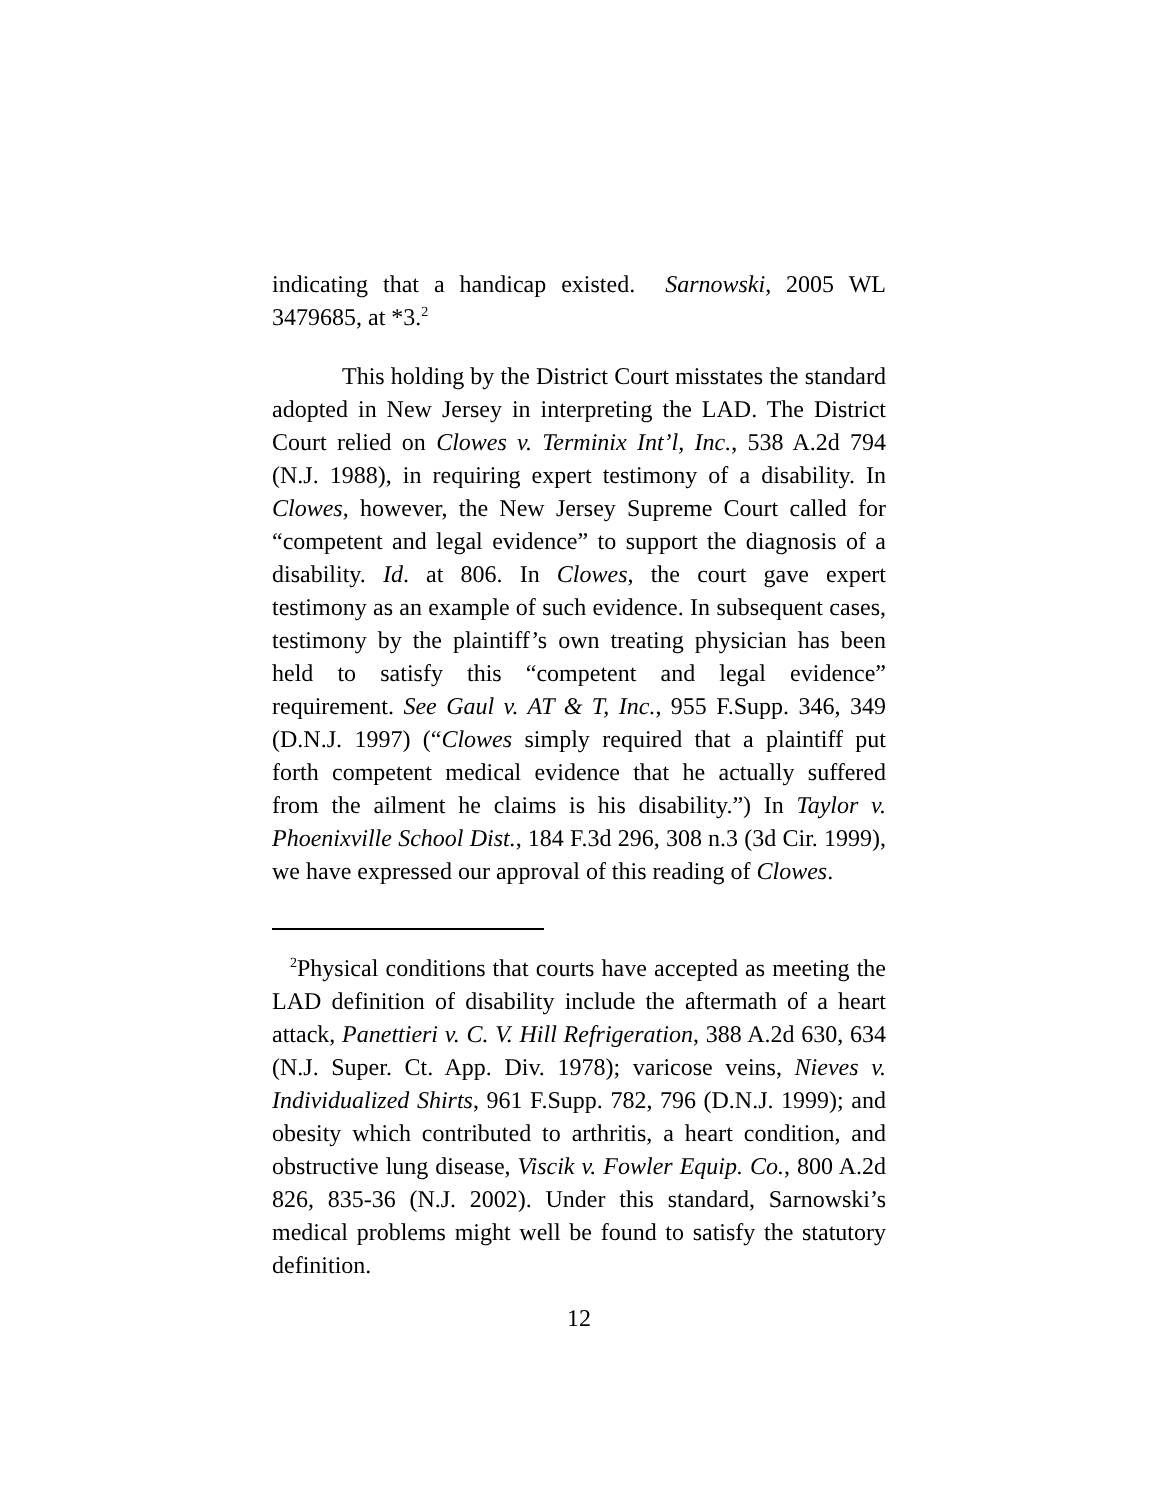indicating that a handicap existed. Sarnowski, 2005 WL 3479685, at *3.<sup>2</sup>
This holding by the District Court misstates the standard adopted in New Jersey in interpreting the LAD. The District Court relied on Clowes v. Terminix Int’l, Inc., 538 A.2d 794 (N.J. 1988), in requiring expert testimony of a disability. In Clowes, however, the New Jersey Supreme Court called for “competent and legal evidence” to support the diagnosis of a disability. Id. at 806. In Clowes, the court gave expert testimony as an example of such evidence. In subsequent cases, testimony by the plaintiff’s own treating physician has been held to satisfy this “competent and legal evidence” requirement. See Gaul v. AT & T, Inc., 955 F.Supp. 346, 349 (D.N.J. 1997) (“Clowes simply required that a plaintiff put forth competent medical evidence that he actually suffered from the ailment he claims is his disability.”) In Taylor v. Phoenixville School Dist., 184 F.3d 296, 308 n.3 (3d Cir. 1999), we have expressed our approval of this reading of Clowes.
<sup>2</sup> Physical conditions that courts have accepted as meeting the LAD definition of disability include the aftermath of a heart attack, Panettieri v. C. V. Hill Refrigeration, 388 A.2d 630, 634 (N.J. Super. Ct. App. Div. 1978); varicose veins, Nieves v. Individualized Shirts, 961 F.Supp. 782, 796 (D.N.J. 1999); and obesity which contributed to arthritis, a heart condition, and obstructive lung disease, Viscik v. Fowler Equip. Co., 800 A.2d 826, 835-36 (N.J. 2002). Under this standard, Sarnowski’s medical problems might well be found to satisfy the statutory definition.
12